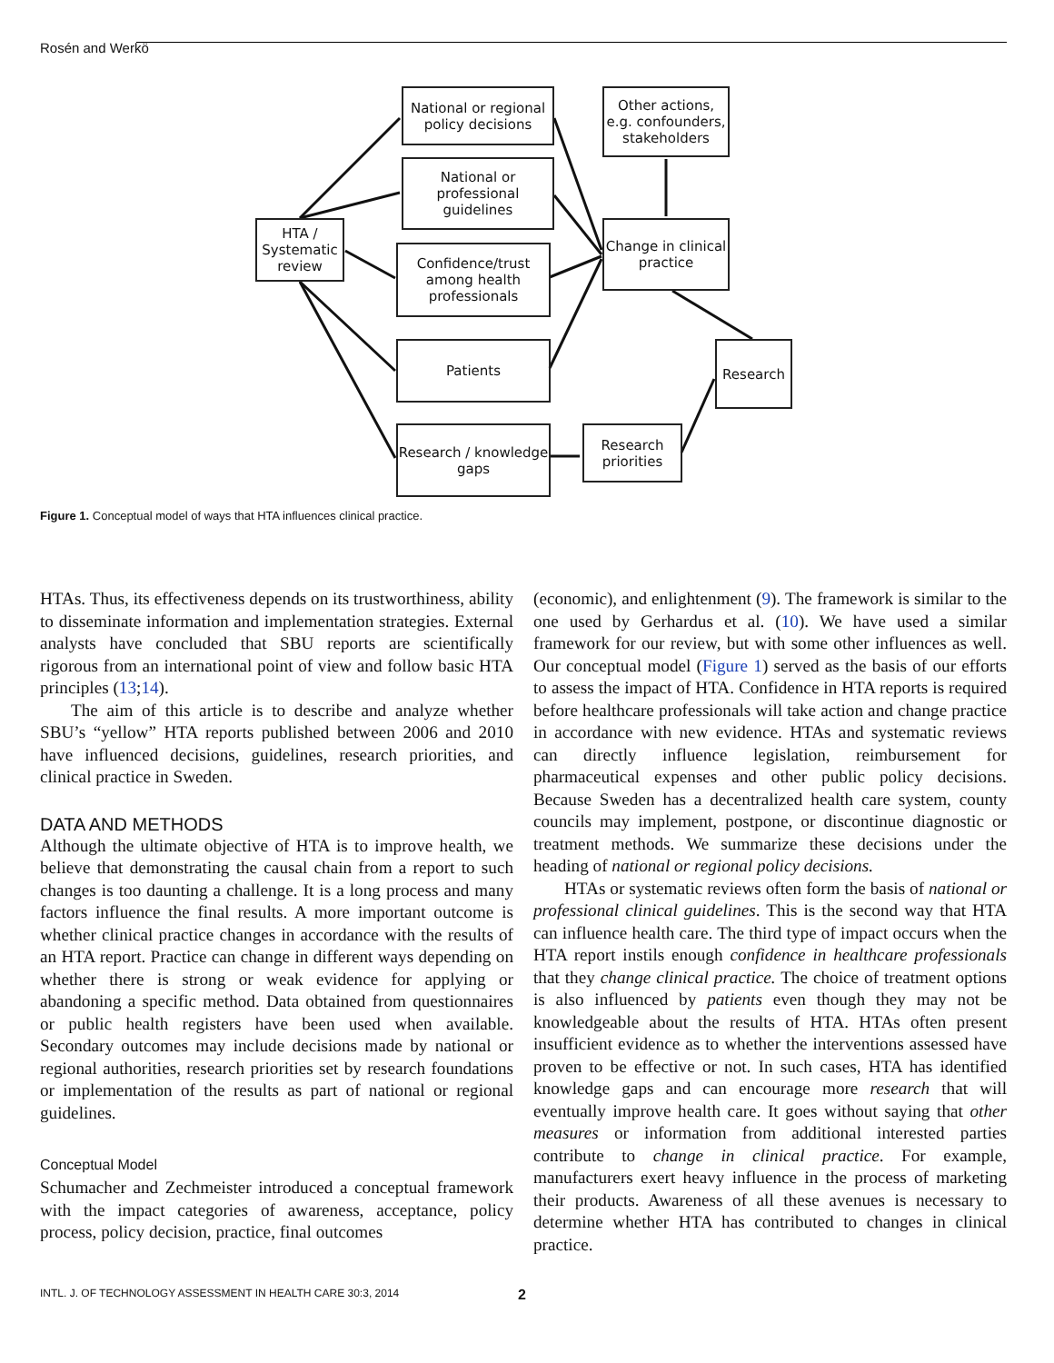Rosén and Werkö
National or regional policy decisions
Other actions, e.g. confounders, stakeholders
National or professional guidelines
HTA / Systematic review
Change in clinical practice
Confidence/trust among health professionals
Patients Research
Research / knowledge gaps
Research priorities
Figure 1. Conceptual model of ways that HTA influences clinical practice.
HTAs. Thus, its effectiveness depends on its trustworthiness, ability to disseminate information and implementation strategies. External analysts have concluded that SBU reports are scientifically rigorous from an international point of view and follow basic HTA principles (13;14).
The aim of this article is to describe and analyze whether SBU’s “yellow” HTA reports published between 2006 and 2010 have influenced decisions, guidelines, research priorities, and clinical practice in Sweden.
DATA AND METHODS
Although the ultimate objective of HTA is to improve health, we believe that demonstrating the causal chain from a report to such changes is too daunting a challenge. It is a long process and many factors influence the final results. A more important outcome is whether clinical practice changes in accordance with the results of an HTA report. Practice can change in different ways depending on whether there is strong or weak evidence for applying or abandoning a specific method. Data obtained from questionnaires or public health registers have been used when available. Secondary outcomes may include decisions made by national or regional authorities, research priorities set by research foundations or implementation of the results as part of national or regional guidelines.
Conceptual Model
Schumacher and Zechmeister introduced a conceptual framework with the impact categories of awareness, acceptance, policy process, policy decision, practice, final outcomes
(economic), and enlightenment (9). The framework is similar to the one used by Gerhardus et al. (10). We have used a similar framework for our review, but with some other influences as well. Our conceptual model (Figure 1) served as the basis of our efforts to assess the impact of HTA. Confidence in HTA reports is required before healthcare professionals will take action and change practice in accordance with new evidence. HTAs and systematic reviews can directly influence legislation, reimbursement for pharmaceutical expenses and other public policy decisions. Because Sweden has a decentralized health care system, county councils may implement, postpone, or discontinue diagnostic or treatment methods. We summarize these decisions under the heading of national or regional policy decisions.
HTAs or systematic reviews often form the basis of national or professional clinical guidelines. This is the second way that HTA can influence health care. The third type of impact occurs when the HTA report instils enough confidence in healthcare professionals that they change clinical practice. The choice of treatment options is also influenced by patients even though they may not be knowledgeable about the results of HTA. HTAs often present insufficient evidence as to whether the interventions assessed have proven to be effective or not. In such cases, HTA has identified knowledge gaps and can encourage more research that will eventually improve health care. It goes without saying that other measures or information from additional interested parties contribute to change in clinical practice. For example, manufacturers exert heavy influence in the process of marketing their products. Awareness of all these avenues is necessary to determine whether HTA has contributed to changes in clinical practice.
INTL. J. OF TECHNOLOGY ASSESSMENT IN HEALTH CARE 30:3, 2014 2